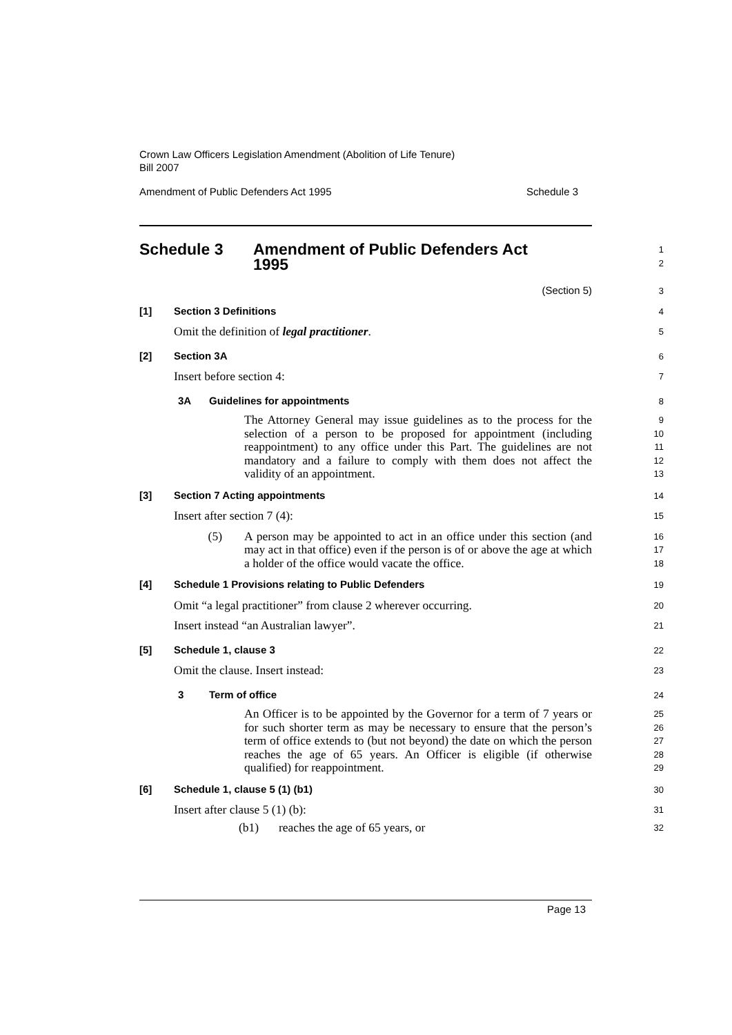Crown Law Officers Legislation Amendment (Abolition of Life Tenure)
Bill 2007
Amendment of Public Defenders Act 1995 Schedule 3
Schedule 3 Amendment of Public Defenders Act
1995
1
2
(Section 5)
3
[1] Section 3 Definitions
4
Omit the definition of legal practitioner.
5
[2] Section 3A
6
Insert before section 4:
7
3A Guidelines for appointments
8
The Attorney General may issue guidelines as to the process for the selection of a person to be proposed for appointment (including reappointment) to any office under this Part. The guidelines are not mandatory and a failure to comply with them does not affect the validity of an appointment.
9
10
11
12
13
[3] Section 7 Acting appointments
14
Insert after section 7 (4):
15
(5) A person may be appointed to act in an office under this section (and may act in that office) even if the person is of or above the age at which a holder of the office would vacate the office.
16
17
18
[4] Schedule 1 Provisions relating to Public Defenders
19
Omit “a legal practitioner” from clause 2 wherever occurring.
20
Insert instead “an Australian lawyer”.
21
[5] Schedule 1, clause 3
22
Omit the clause. Insert instead:
23
3 Term of office
24
An Officer is to be appointed by the Governor for a term of 7 years or for such shorter term as may be necessary to ensure that the person’s term of office extends to (but not beyond) the date on which the person reaches the age of 65 years. An Officer is eligible (if otherwise qualified) for reappointment.
25
26
27
28
29
[6] Schedule 1, clause 5 (1) (b1)
30
Insert after clause 5 (1) (b):
31
(b1) reaches the age of 65 years, or
32
Page 13